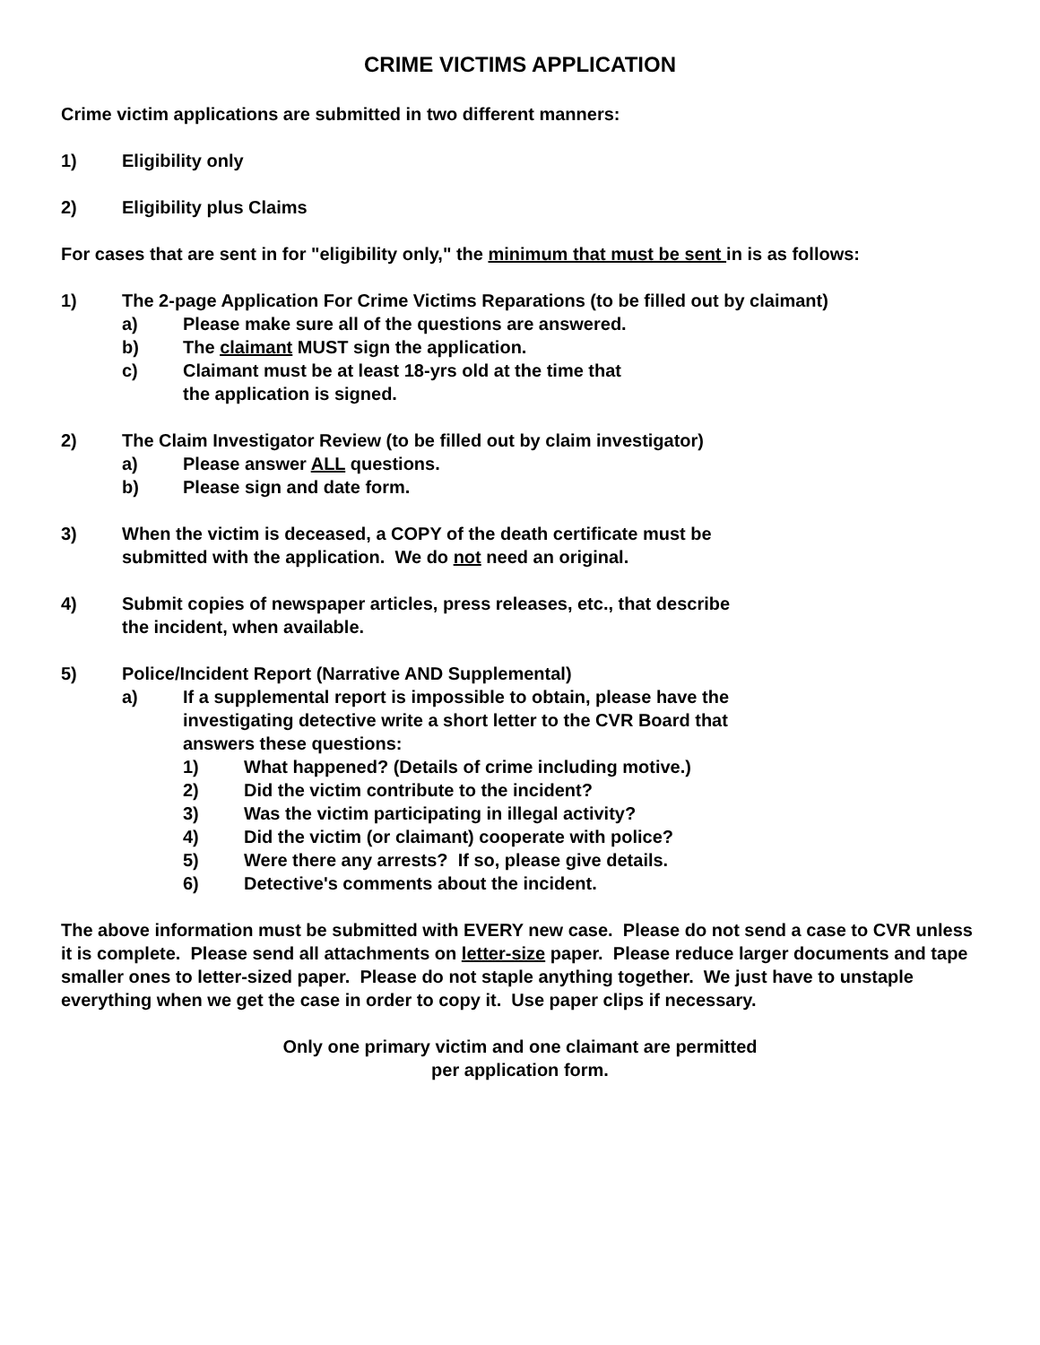CRIME VICTIMS APPLICATION
Crime victim applications are submitted in two different manners:
1) Eligibility only
2) Eligibility plus Claims
For cases that are sent in for "eligibility only," the minimum that must be sent in is as follows:
1) The 2-page Application For Crime Victims Reparations (to be filled out by claimant)
a) Please make sure all of the questions are answered.
b) The claimant MUST sign the application.
c) Claimant must be at least 18-yrs old at the time that
the application is signed.
2) The Claim Investigator Review (to be filled out by claim investigator)
a) Please answer ALL questions.
b) Please sign and date form.
3) When the victim is deceased, a COPY of the death certificate must be
submitted with the application. We do not need an original.
4) Submit copies of newspaper articles, press releases, etc., that describe
the incident, when available.
5) Police/Incident Report (Narrative AND Supplemental)
a) If a supplemental report is impossible to obtain, please have the
investigating detective write a short letter to the CVR Board that
answers these questions:
1) What happened? (Details of crime including motive.)
2) Did the victim contribute to the incident?
3) Was the victim participating in illegal activity?
4) Did the victim (or claimant) cooperate with police?
5) Were there any arrests? If so, please give details.
6) Detective's comments about the incident.
The above information must be submitted with EVERY new case. Please do not send a case to CVR unless it is complete. Please send all attachments on letter-size paper. Please reduce larger documents and tape smaller ones to letter-sized paper. Please do not staple anything together. We just have to unstaple everything when we get the case in order to copy it. Use paper clips if necessary.
Only one primary victim and one claimant are permitted
per application form.